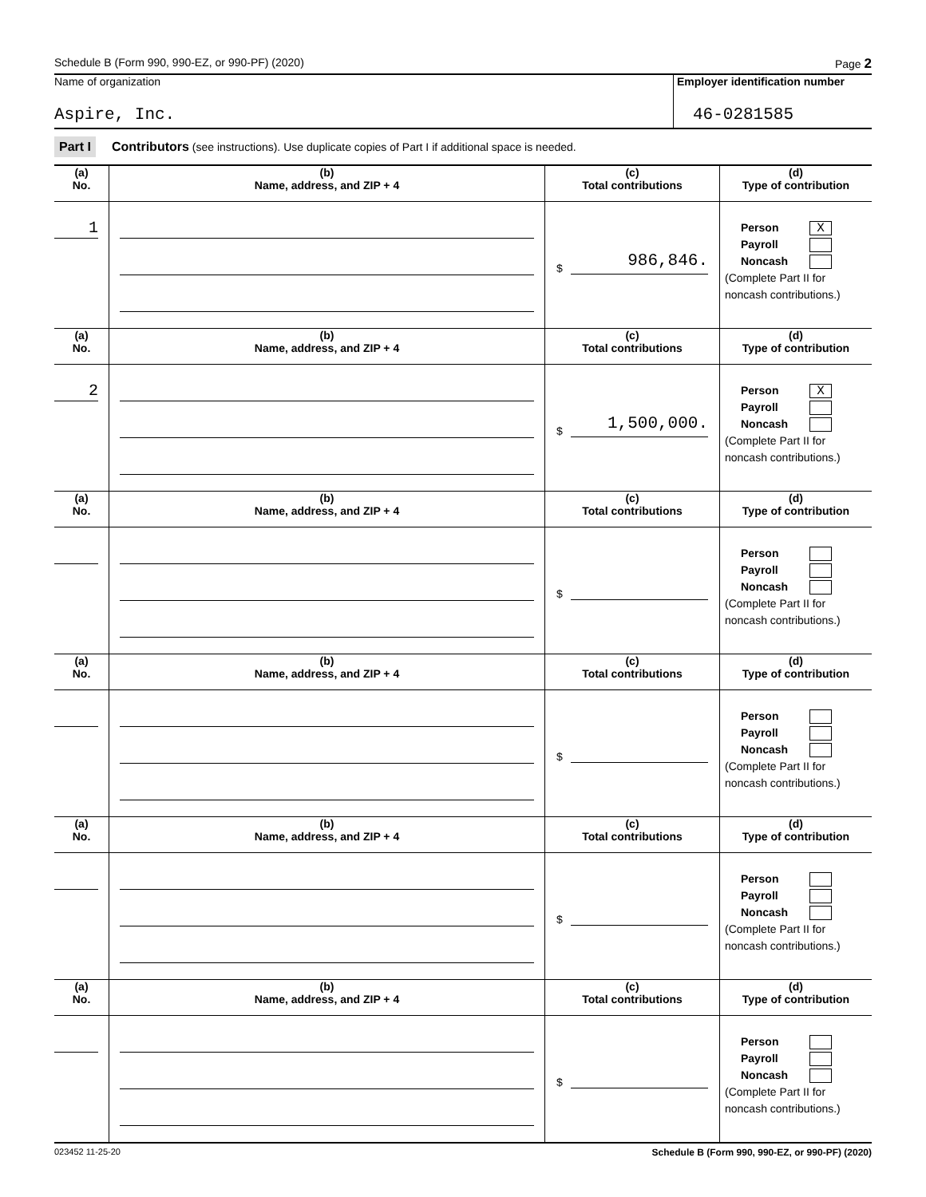Schedule B (Form 990, 990-EZ, or 990-PF) (2020) Page 2
Name of organization
Aspire, Inc.
Employer identification number
46-0281585
Part I Contributors (see instructions). Use duplicate copies of Part I if additional space is needed.
| (a) No. | (b) Name, address, and ZIP + 4 | (c) Total contributions | (d) Type of contribution |
| --- | --- | --- | --- |
| 1 | | $ 986,846. | Person X Payroll Noncash (Complete Part II for noncash contributions.) |
| (a) No. | (b) Name, address, and ZIP + 4 | (c) Total contributions | (d) Type of contribution |
| 2 | | $ 1,500,000. | Person X Payroll Noncash (Complete Part II for noncash contributions.) |
| (a) No. | (b) Name, address, and ZIP + 4 | (c) Total contributions | (d) Type of contribution |
| | | $ | Person Payroll Noncash (Complete Part II for noncash contributions.) |
| (a) No. | (b) Name, address, and ZIP + 4 | (c) Total contributions | (d) Type of contribution |
| | | $ | Person Payroll Noncash (Complete Part II for noncash contributions.) |
| (a) No. | (b) Name, address, and ZIP + 4 | (c) Total contributions | (d) Type of contribution |
| | | $ | Person Payroll Noncash (Complete Part II for noncash contributions.) |
| (a) No. | (b) Name, address, and ZIP + 4 | (c) Total contributions | (d) Type of contribution |
| | | $ | Person Payroll Noncash (Complete Part II for noncash contributions.) |
023452 11-25-20 Schedule B (Form 990, 990-EZ, or 990-PF) (2020)